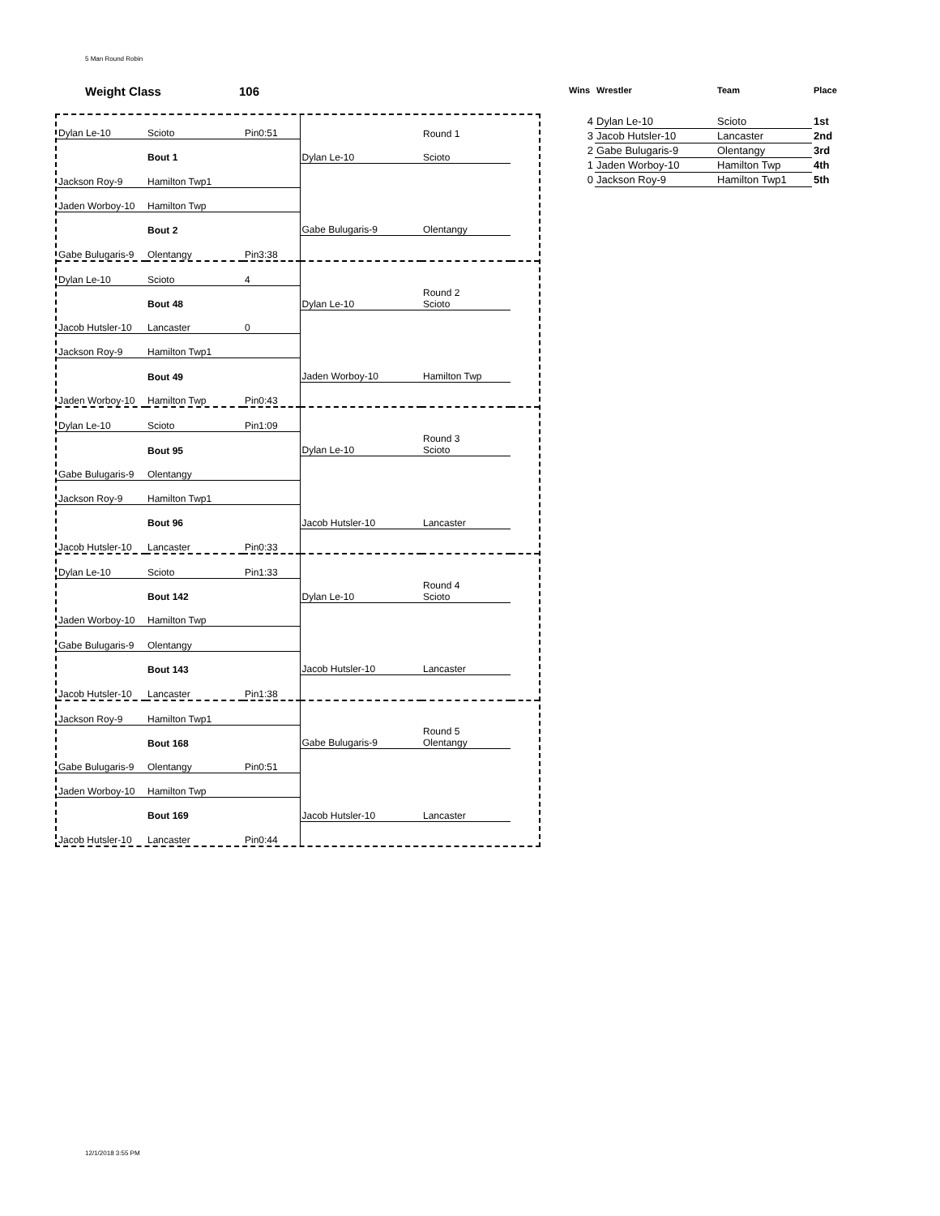5 Man Round Robin
Weight Class 106
| Dylan Le-10 | Scioto | Pin0:51 | | Round 1 | |
| | Bout 1 | | Dylan Le-10 | Scioto | |
| Jackson Roy-9 | Hamilton Twp1 | | | | |
| Jaden Worboy-10 | Hamilton Twp | | | | |
| | Bout 2 | | Gabe Bulugaris-9 | Olentangy | |
| Gabe Bulugaris-9 | Olentangy | Pin3:38 | | | |
| Dylan Le-10 | Scioto | 4 | | | |
| | Bout 48 | | Dylan Le-10 | Round 2 Scioto | |
| Jacob Hutsler-10 | Lancaster | 0 | | | |
| Jackson Roy-9 | Hamilton Twp1 | | | | |
| | Bout 49 | | Jaden Worboy-10 | Hamilton Twp | |
| Jaden Worboy-10 | Hamilton Twp | Pin0:43 | | | |
| Dylan Le-10 | Scioto | Pin1:09 | | | |
| | Bout 95 | | Dylan Le-10 | Round 3 Scioto | |
| Gabe Bulugaris-9 | Olentangy | | | | |
| Jackson Roy-9 | Hamilton Twp1 | | | | |
| | Bout 96 | | Jacob Hutsler-10 | Lancaster | |
| Jacob Hutsler-10 | Lancaster | Pin0:33 | | | |
| Dylan Le-10 | Scioto | Pin1:33 | | | |
| | Bout 142 | | Dylan Le-10 | Round 4 Scioto | |
| Jaden Worboy-10 | Hamilton Twp | | | | |
| Gabe Bulugaris-9 | Olentangy | | | | |
| | Bout 143 | | Jacob Hutsler-10 | Lancaster | |
| Jacob Hutsler-10 | Lancaster | Pin1:38 | | | |
| Jackson Roy-9 | Hamilton Twp1 | | | | |
| | Bout 168 | | Gabe Bulugaris-9 | Round 5 Olentangy | |
| Gabe Bulugaris-9 | Olentangy | Pin0:51 | | | |
| Jaden Worboy-10 | Hamilton Twp | | | | |
| | Bout 169 | | Jacob Hutsler-10 | Lancaster | |
| Jacob Hutsler-10 | Lancaster | Pin0:44 | | | |
| Wins | Wrestler | Team | Place |
| --- | --- | --- | --- |
| 4 | Dylan Le-10 | Scioto | 1st |
| 3 | Jacob Hutsler-10 | Lancaster | 2nd |
| 2 | Gabe Bulugaris-9 | Olentangy | 3rd |
| 1 | Jaden Worboy-10 | Hamilton Twp | 4th |
| 0 | Jackson Roy-9 | Hamilton Twp1 | 5th |
12/1/2018 3:55 PM